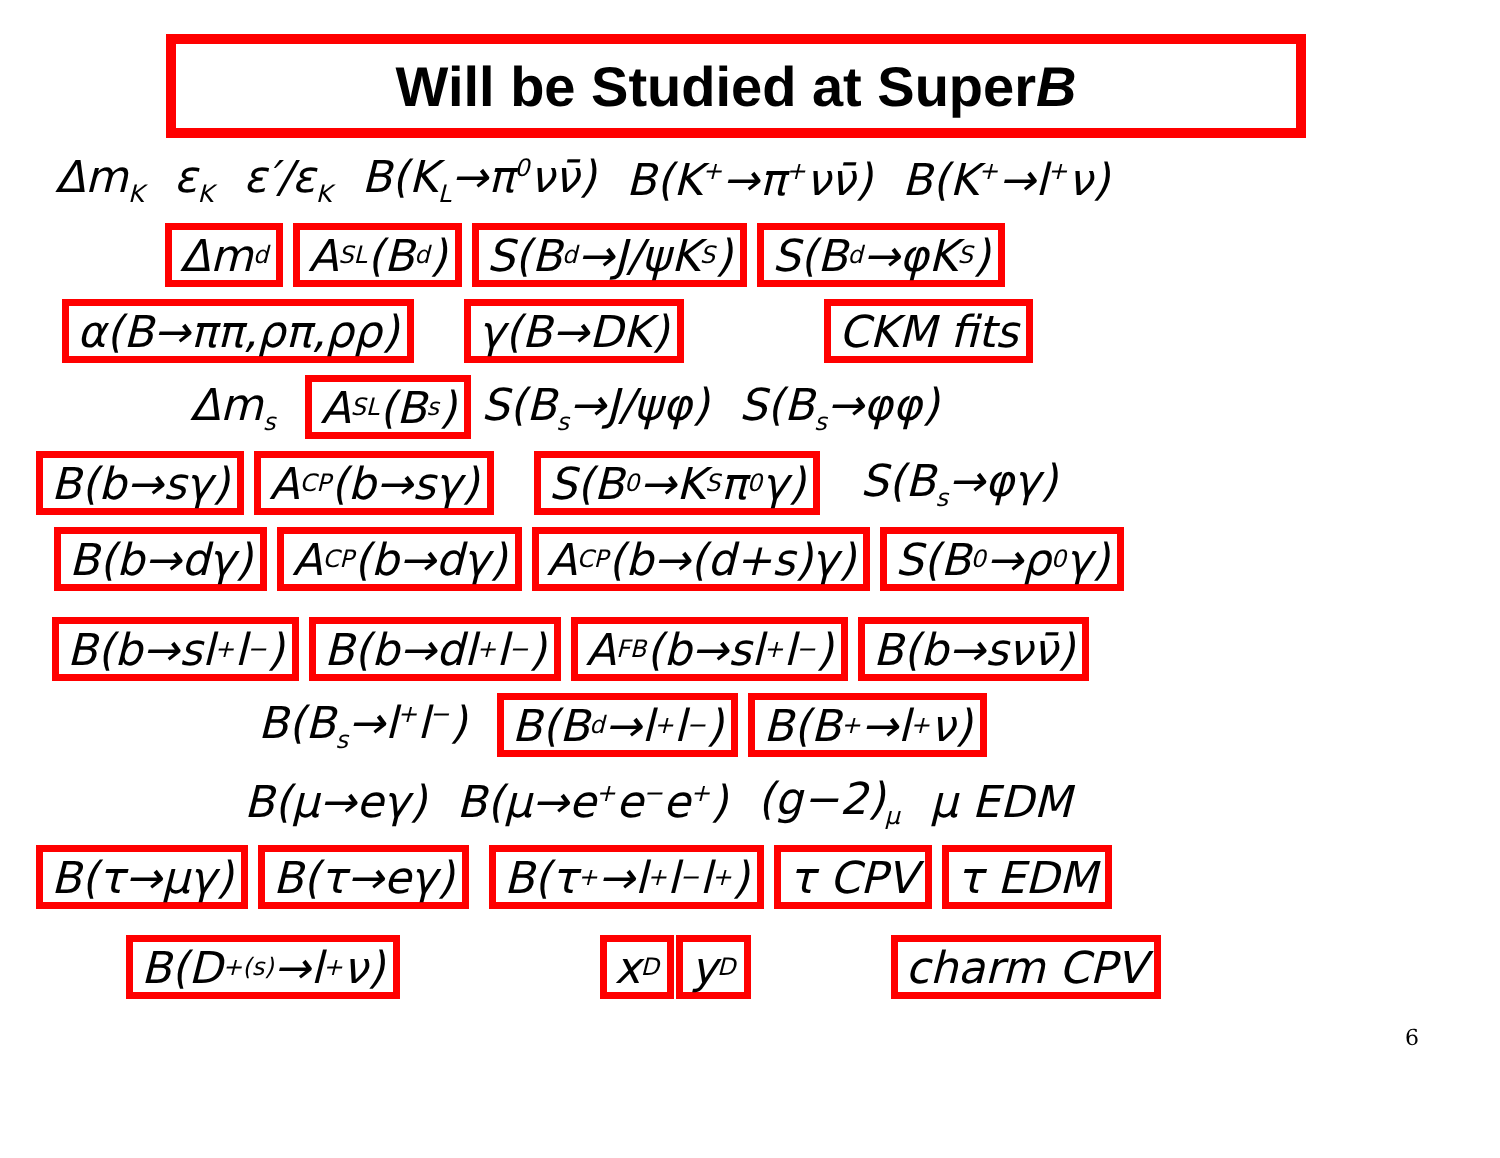Will be Studied at Super B
Δm<sub>K</sub> ε<sub>K</sub> ε′/ε<sub>K</sub> B(K<sub>L</sub>→π<sup>0</sup>νν̄) B(K<sup>+</sup>→π<sup>+</sup>νν̄) B(K<sup>+</sup>→l<sup>+</sup>ν)
Δm<sub>d</sub> A<sub>SL</sub>(B<sub>d</sub>) S(B<sub>d</sub>→J/ψK<sub>S</sub>) S(B<sub>d</sub>→φK<sub>S</sub>)
α(B→ππ,ρπ,ρρ) γ(B→DK) CKM fits
Δm<sub>s</sub> A<sub>SL</sub>(B<sub>s</sub>) S(B<sub>s</sub>→J/ψφ) S(B<sub>s</sub>→φφ)
B(b→sγ) A<sub>CP</sub>(b→sγ) S(B<sup>0</sup>→K<sub>S</sub>π<sup>0</sup>γ) S(B<sub>s</sub>→φγ)
B(b→dγ) A<sub>CP</sub>(b→dγ) A<sub>CP</sub>(b→(d+s)γ) S(B<sup>0</sup>→ρ<sup>0</sup>γ)
B(b→sl<sup>+</sup>l<sup>−</sup>) B(b→dl<sup>+</sup>l<sup>−</sup>) A<sub>FB</sub>(b→sl<sup>+</sup>l<sup>−</sup>) B(b→sνν̄)
B(B<sub>s</sub>→l<sup>+</sup>l<sup>−</sup>) B(B<sub>d</sub>→l<sup>+</sup>l<sup>−</sup>) B(B<sup>+</sup>→l<sup>+</sup>ν)
B(μ→eγ) B(μ→e<sup>+</sup>e<sup>−</sup>e<sup>+</sup>) (g−2)<sub>μ</sub> μ EDM
B(τ→μγ) B(τ→eγ) B(τ<sup>+</sup>→l<sup>+</sup>l<sup>−</sup>l<sup>+</sup>) τ CPV τ EDM
B(D<sup>+</sup><sub>(s)</sub>→l<sup>+</sup>ν) x<sub>D</sub> y<sub>D</sub> charm CPV
6